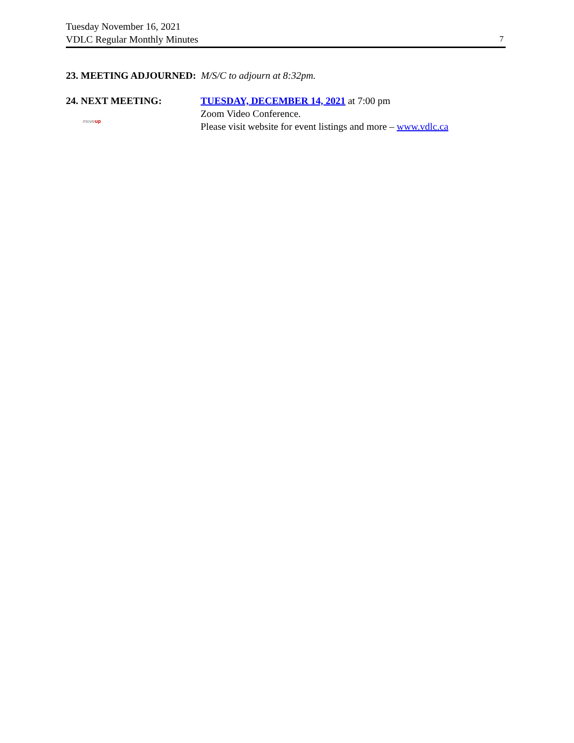Tuesday November 16, 2021
VDLC Regular Monthly Minutes
7
23. MEETING ADJOURNED: M/S/C to adjourn at 8:32pm.
24. NEXT MEETING:
moveup
TUESDAY, DECEMBER 14, 2021 at 7:00 pm
Zoom Video Conference.
Please visit website for event listings and more – www.vdlc.ca